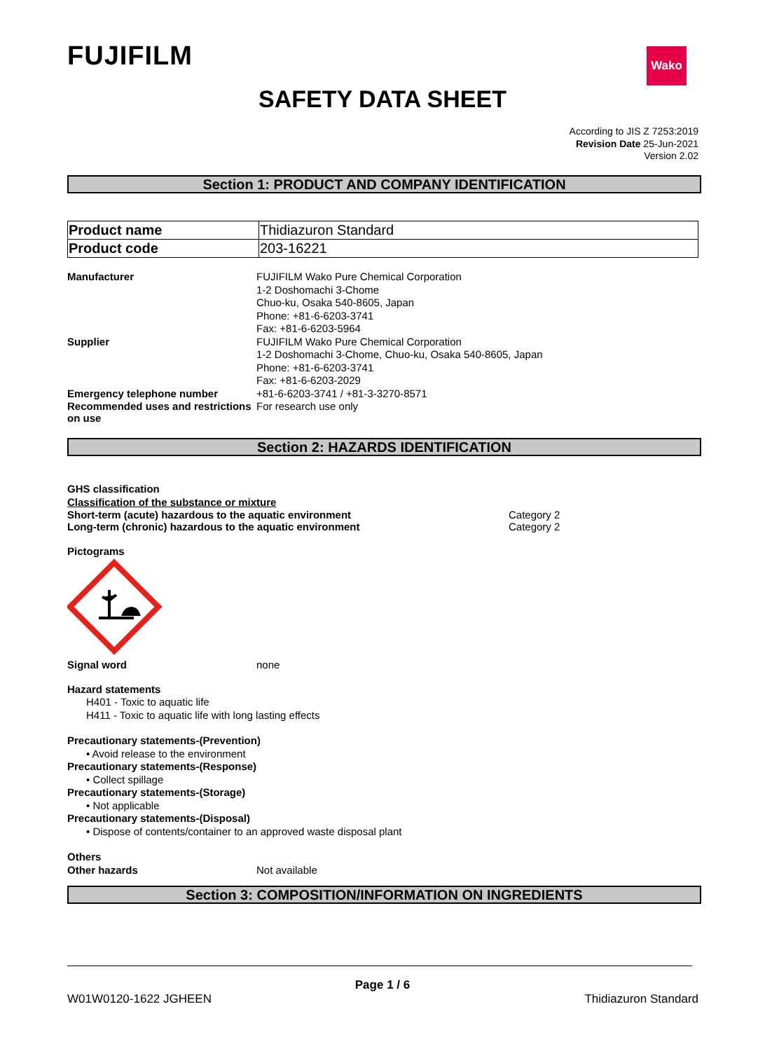FUJIFILM Wako
SAFETY DATA SHEET
According to JIS Z 7253:2019
Revision Date 25-Jun-2021
Version 2.02
Section 1: PRODUCT AND COMPANY IDENTIFICATION
| Product name | Thidiazuron Standard |
| Product code | 203-16221 |
Manufacturer
FUJIFILM Wako Pure Chemical Corporation
1-2 Doshomachi 3-Chome
Chuo-ku, Osaka 540-8605, Japan
Phone: +81-6-6203-3741
Fax: +81-6-6203-5964
Supplier
FUJIFILM Wako Pure Chemical Corporation
1-2 Doshomachi 3-Chome, Chuo-ku, Osaka 540-8605, Japan
Phone: +81-6-6203-3741
Fax: +81-6-6203-2029
Emergency telephone number
+81-6-6203-3741 / +81-3-3270-8571
Recommended uses and restrictions on use
For research use only
Section 2: HAZARDS IDENTIFICATION
GHS classification
Classification of the substance or mixture
Short-term (acute) hazardous to the aquatic environment Category 2
Long-term (chronic) hazardous to the aquatic environment Category 2
Pictograms
Signal word none
Hazard statements
H401 - Toxic to aquatic life
H411 - Toxic to aquatic life with long lasting effects
Precautionary statements-(Prevention)
• Avoid release to the environment
Precautionary statements-(Response)
• Collect spillage
Precautionary statements-(Storage)
• Not applicable
Precautionary statements-(Disposal)
• Dispose of contents/container to an approved waste disposal plant
Others
Other hazards Not available
Section 3: COMPOSITION/INFORMATION ON INGREDIENTS
Page 1 / 6
W01W0120-1622 JGHEEN Thidiazuron Standard